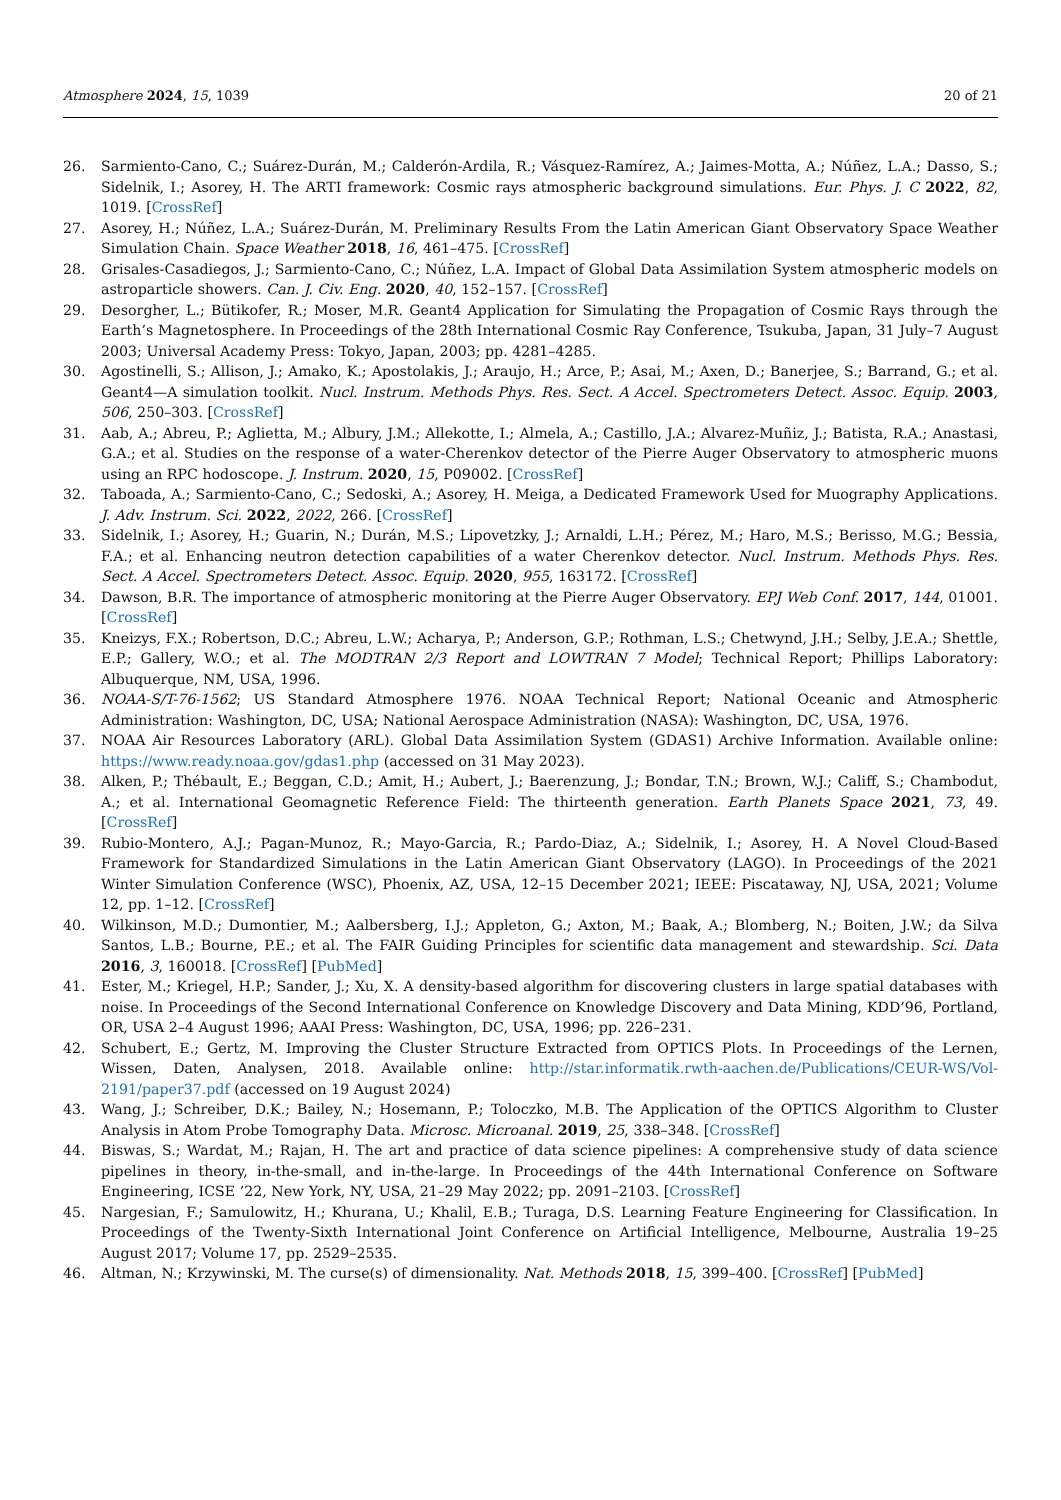Atmosphere 2024, 15, 1039 20 of 21
26. Sarmiento-Cano, C.; Suárez-Durán, M.; Calderón-Ardila, R.; Vásquez-Ramírez, A.; Jaimes-Motta, A.; Núñez, L.A.; Dasso, S.; Sidelnik, I.; Asorey, H. The ARTI framework: Cosmic rays atmospheric background simulations. Eur. Phys. J. C 2022, 82, 1019. [CrossRef]
27. Asorey, H.; Núñez, L.A.; Suárez-Durán, M. Preliminary Results From the Latin American Giant Observatory Space Weather Simulation Chain. Space Weather 2018, 16, 461–475. [CrossRef]
28. Grisales-Casadiegos, J.; Sarmiento-Cano, C.; Núñez, L.A. Impact of Global Data Assimilation System atmospheric models on astroparticle showers. Can. J. Civ. Eng. 2020, 40, 152–157. [CrossRef]
29. Desorgher, L.; Bütikofer, R.; Moser, M.R. Geant4 Application for Simulating the Propagation of Cosmic Rays through the Earth’s Magnetosphere. In Proceedings of the 28th International Cosmic Ray Conference, Tsukuba, Japan, 31 July–7 August 2003; Universal Academy Press: Tokyo, Japan, 2003; pp. 4281–4285.
30. Agostinelli, S.; Allison, J.; Amako, K.; Apostolakis, J.; Araujo, H.; Arce, P.; Asai, M.; Axen, D.; Banerjee, S.; Barrand, G.; et al. Geant4—A simulation toolkit. Nucl. Instrum. Methods Phys. Res. Sect. A Accel. Spectrometers Detect. Assoc. Equip. 2003, 506, 250–303. [CrossRef]
31. Aab, A.; Abreu, P.; Aglietta, M.; Albury, J.M.; Allekotte, I.; Almela, A.; Castillo, J.A.; Alvarez-Muñiz, J.; Batista, R.A.; Anastasi, G.A.; et al. Studies on the response of a water-Cherenkov detector of the Pierre Auger Observatory to atmospheric muons using an RPC hodoscope. J. Instrum. 2020, 15, P09002. [CrossRef]
32. Taboada, A.; Sarmiento-Cano, C.; Sedoski, A.; Asorey, H. Meiga, a Dedicated Framework Used for Muography Applications. J. Adv. Instrum. Sci. 2022, 2022, 266. [CrossRef]
33. Sidelnik, I.; Asorey, H.; Guarin, N.; Durán, M.S.; Lipovetzky, J.; Arnaldi, L.H.; Pérez, M.; Haro, M.S.; Berisso, M.G.; Bessia, F.A.; et al. Enhancing neutron detection capabilities of a water Cherenkov detector. Nucl. Instrum. Methods Phys. Res. Sect. A Accel. Spectrometers Detect. Assoc. Equip. 2020, 955, 163172. [CrossRef]
34. Dawson, B.R. The importance of atmospheric monitoring at the Pierre Auger Observatory. EPJ Web Conf. 2017, 144, 01001. [CrossRef]
35. Kneizys, F.X.; Robertson, D.C.; Abreu, L.W.; Acharya, P.; Anderson, G.P.; Rothman, L.S.; Chetwynd, J.H.; Selby, J.E.A.; Shettle, E.P.; Gallery, W.O.; et al. The MODTRAN 2/3 Report and LOWTRAN 7 Model; Technical Report; Phillips Laboratory: Albuquerque, NM, USA, 1996.
36. NOAA-S/T-76-1562; US Standard Atmosphere 1976. NOAA Technical Report; National Oceanic and Atmospheric Administration: Washington, DC, USA; National Aerospace Administration (NASA): Washington, DC, USA, 1976.
37. NOAA Air Resources Laboratory (ARL). Global Data Assimilation System (GDAS1) Archive Information. Available online: https://www.ready.noaa.gov/gdas1.php (accessed on 31 May 2023).
38. Alken, P.; Thébault, E.; Beggan, C.D.; Amit, H.; Aubert, J.; Baerenzung, J.; Bondar, T.N.; Brown, W.J.; Califf, S.; Chambodut, A.; et al. International Geomagnetic Reference Field: The thirteenth generation. Earth Planets Space 2021, 73, 49. [CrossRef]
39. Rubio-Montero, A.J.; Pagan-Munoz, R.; Mayo-Garcia, R.; Pardo-Diaz, A.; Sidelnik, I.; Asorey, H. A Novel Cloud-Based Framework for Standardized Simulations in the Latin American Giant Observatory (LAGO). In Proceedings of the 2021 Winter Simulation Conference (WSC), Phoenix, AZ, USA, 12–15 December 2021; IEEE: Piscataway, NJ, USA, 2021; Volume 12, pp. 1–12. [CrossRef]
40. Wilkinson, M.D.; Dumontier, M.; Aalbersberg, I.J.; Appleton, G.; Axton, M.; Baak, A.; Blomberg, N.; Boiten, J.W.; da Silva Santos, L.B.; Bourne, P.E.; et al. The FAIR Guiding Principles for scientific data management and stewardship. Sci. Data 2016, 3, 160018. [CrossRef] [PubMed]
41. Ester, M.; Kriegel, H.P.; Sander, J.; Xu, X. A density-based algorithm for discovering clusters in large spatial databases with noise. In Proceedings of the Second International Conference on Knowledge Discovery and Data Mining, KDD’96, Portland, OR, USA 2–4 August 1996; AAAI Press: Washington, DC, USA, 1996; pp. 226–231.
42. Schubert, E.; Gertz, M. Improving the Cluster Structure Extracted from OPTICS Plots. In Proceedings of the Lernen, Wissen, Daten, Analysen, 2018. Available online: http://star.informatik.rwth-aachen.de/Publications/CEUR-WS/Vol-2191/paper37.pdf (accessed on 19 August 2024)
43. Wang, J.; Schreiber, D.K.; Bailey, N.; Hosemann, P.; Toloczko, M.B. The Application of the OPTICS Algorithm to Cluster Analysis in Atom Probe Tomography Data. Microsc. Microanal. 2019, 25, 338–348. [CrossRef]
44. Biswas, S.; Wardat, M.; Rajan, H. The art and practice of data science pipelines: A comprehensive study of data science pipelines in theory, in-the-small, and in-the-large. In Proceedings of the 44th International Conference on Software Engineering, ICSE ’22, New York, NY, USA, 21–29 May 2022; pp. 2091–2103. [CrossRef]
45. Nargesian, F.; Samulowitz, H.; Khurana, U.; Khalil, E.B.; Turaga, D.S. Learning Feature Engineering for Classification. In Proceedings of the Twenty-Sixth International Joint Conference on Artificial Intelligence, Melbourne, Australia 19–25 August 2017; Volume 17, pp. 2529–2535.
46. Altman, N.; Krzywinski, M. The curse(s) of dimensionality. Nat. Methods 2018, 15, 399–400. [CrossRef] [PubMed]